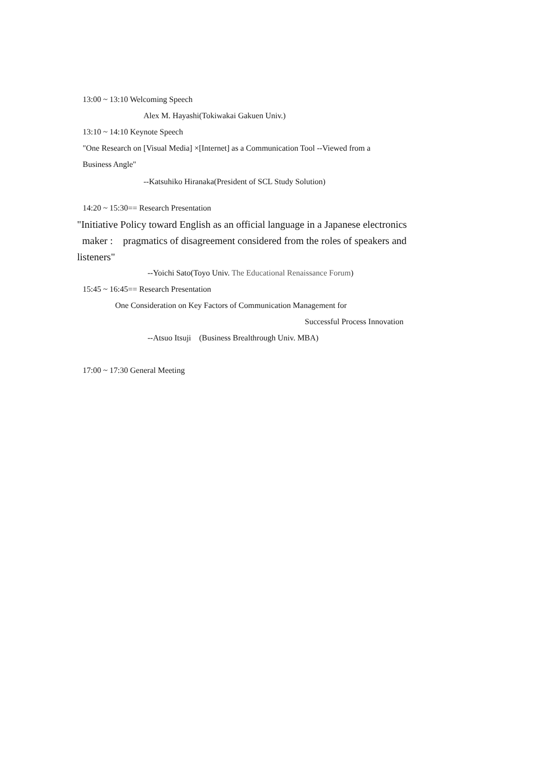13:00 ~ 13:10 Welcoming Speech
Alex M. Hayashi(Tokiwakai Gakuen Univ.)
13:10 ~ 14:10 Keynote Speech
"One Research on [Visual Media] ×[Internet] as a Communication Tool --Viewed from a
Business Angle"
--Katsuhiko Hiranaka(President of SCL Study Solution)
14:20 ~ 15:30== Research Presentation
"Initiative Policy toward English as an official language in a Japanese electronics
maker : pragmatics of disagreement considered from the roles of speakers and
listeners"
--Yoichi Sato(Toyo Univ. The Educational Renaissance Forum)
15:45 ~ 16:45== Research Presentation
One Consideration on Key Factors of Communication Management for
Successful Process Innovation
--Atsuo Itsuji (Business Brealthrough Univ. MBA)
17:00 ~ 17:30 General Meeting